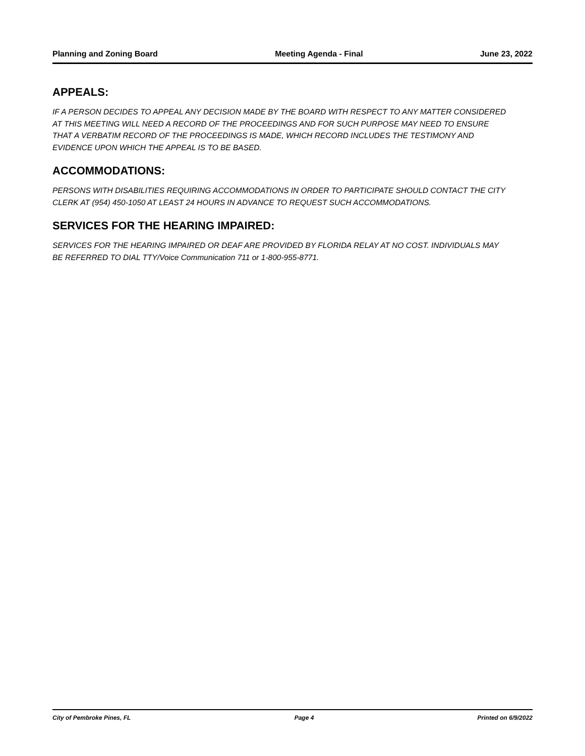Planning and Zoning Board Meeting Agenda - Final June 23, 2022
APPEALS:
IF A PERSON DECIDES TO APPEAL ANY DECISION MADE BY THE BOARD WITH RESPECT TO ANY MATTER CONSIDERED AT THIS MEETING WILL NEED A RECORD OF THE PROCEEDINGS AND FOR SUCH PURPOSE MAY NEED TO ENSURE THAT A VERBATIM RECORD OF THE PROCEEDINGS IS MADE, WHICH RECORD INCLUDES THE TESTIMONY AND EVIDENCE UPON WHICH THE APPEAL IS TO BE BASED.
ACCOMMODATIONS:
PERSONS WITH DISABILITIES REQUIRING ACCOMMODATIONS IN ORDER TO PARTICIPATE SHOULD CONTACT THE CITY CLERK AT (954) 450-1050 AT LEAST 24 HOURS IN ADVANCE TO REQUEST SUCH ACCOMMODATIONS.
SERVICES FOR THE HEARING IMPAIRED:
SERVICES FOR THE HEARING IMPAIRED OR DEAF ARE PROVIDED BY FLORIDA RELAY AT NO COST. INDIVIDUALS MAY BE REFERRED TO DIAL TTY/Voice Communication 711 or 1-800-955-8771.
City of Pembroke Pines, FL Page 4 Printed on 6/9/2022